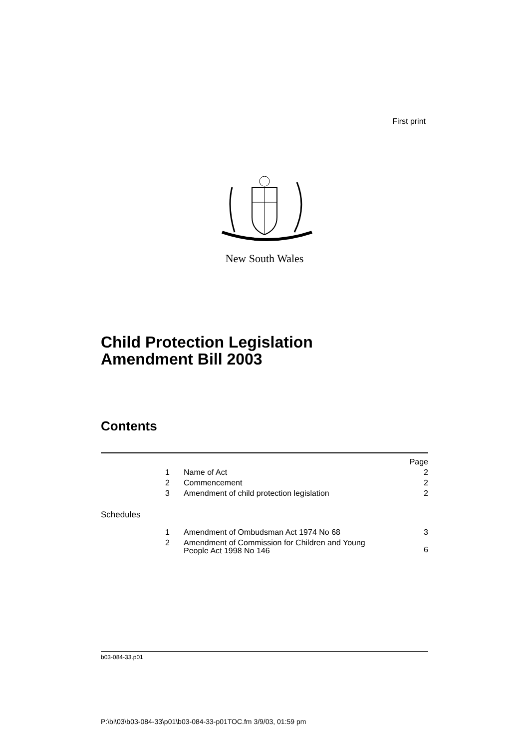First print
New South Wales
Child Protection Legislation
Amendment Bill 2003
Contents
| | | | Page |
| | 1 | Name of Act | 2 |
| | 2 | Commencement | 2 |
| | 3 | Amendment of child protection legislation | 2 |
| Schedules | | | |
| | 1 | Amendment of Ombudsman Act 1974 No 68 | 3 |
| | 2 | Amendment of Commission for Children and Young People Act 1998 No 146 | 6 |
b03-084-33.p01
P:\bi\03\b03-084-33\p01\b03-084-33-p01TOC.fm 3/9/03, 01:59 pm